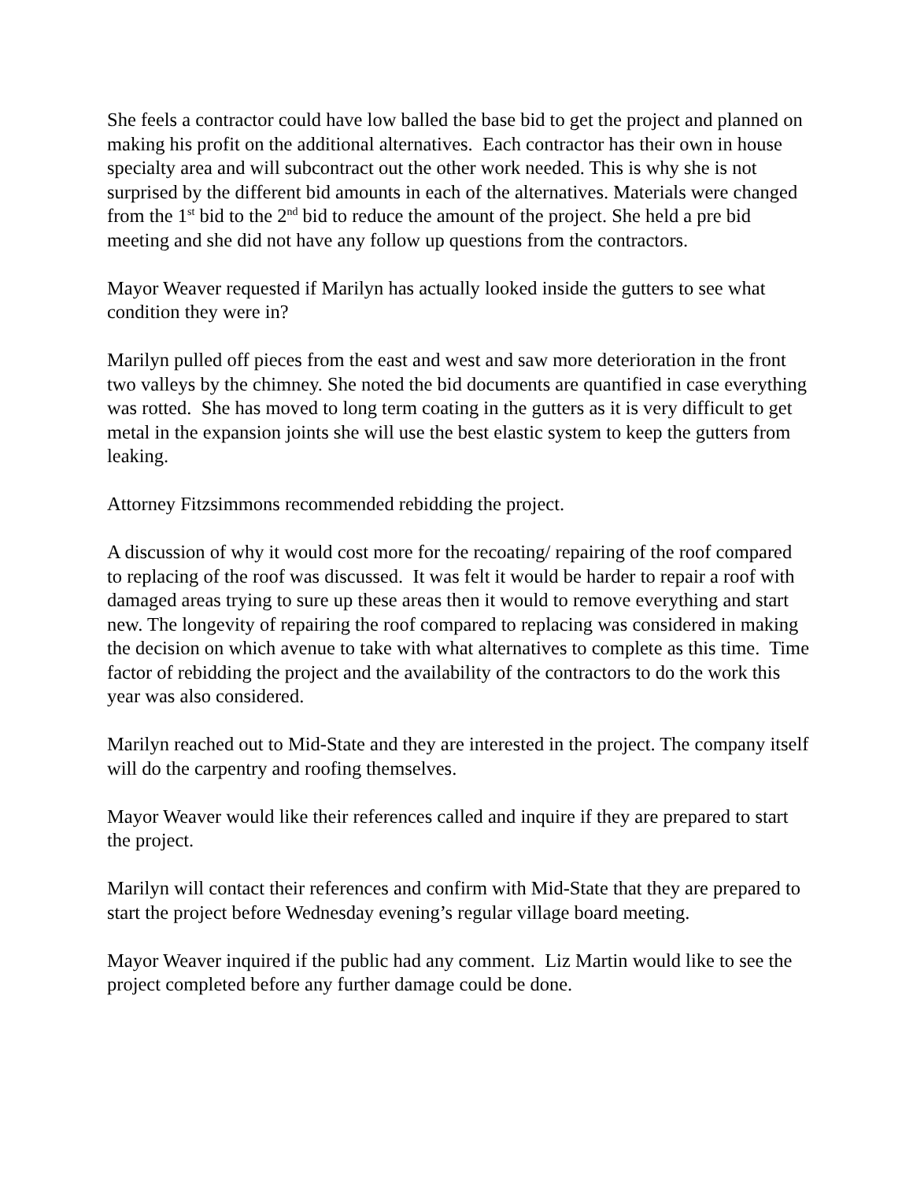She feels a contractor could have low balled the base bid to get the project and planned on making his profit on the additional alternatives. Each contractor has their own in house specialty area and will subcontract out the other work needed. This is why she is not surprised by the different bid amounts in each of the alternatives. Materials were changed from the 1<sup>st</sup> bid to the 2<sup>nd</sup> bid to reduce the amount of the project. She held a pre bid meeting and she did not have any follow up questions from the contractors.
Mayor Weaver requested if Marilyn has actually looked inside the gutters to see what condition they were in?
Marilyn pulled off pieces from the east and west and saw more deterioration in the front two valleys by the chimney. She noted the bid documents are quantified in case everything was rotted. She has moved to long term coating in the gutters as it is very difficult to get metal in the expansion joints she will use the best elastic system to keep the gutters from leaking.
Attorney Fitzsimmons recommended rebidding the project.
A discussion of why it would cost more for the recoating/ repairing of the roof compared to replacing of the roof was discussed. It was felt it would be harder to repair a roof with damaged areas trying to sure up these areas then it would to remove everything and start new. The longevity of repairing the roof compared to replacing was considered in making the decision on which avenue to take with what alternatives to complete as this time. Time factor of rebidding the project and the availability of the contractors to do the work this year was also considered.
Marilyn reached out to Mid-State and they are interested in the project. The company itself will do the carpentry and roofing themselves.
Mayor Weaver would like their references called and inquire if they are prepared to start the project.
Marilyn will contact their references and confirm with Mid-State that they are prepared to start the project before Wednesday evening’s regular village board meeting.
Mayor Weaver inquired if the public had any comment. Liz Martin would like to see the project completed before any further damage could be done.